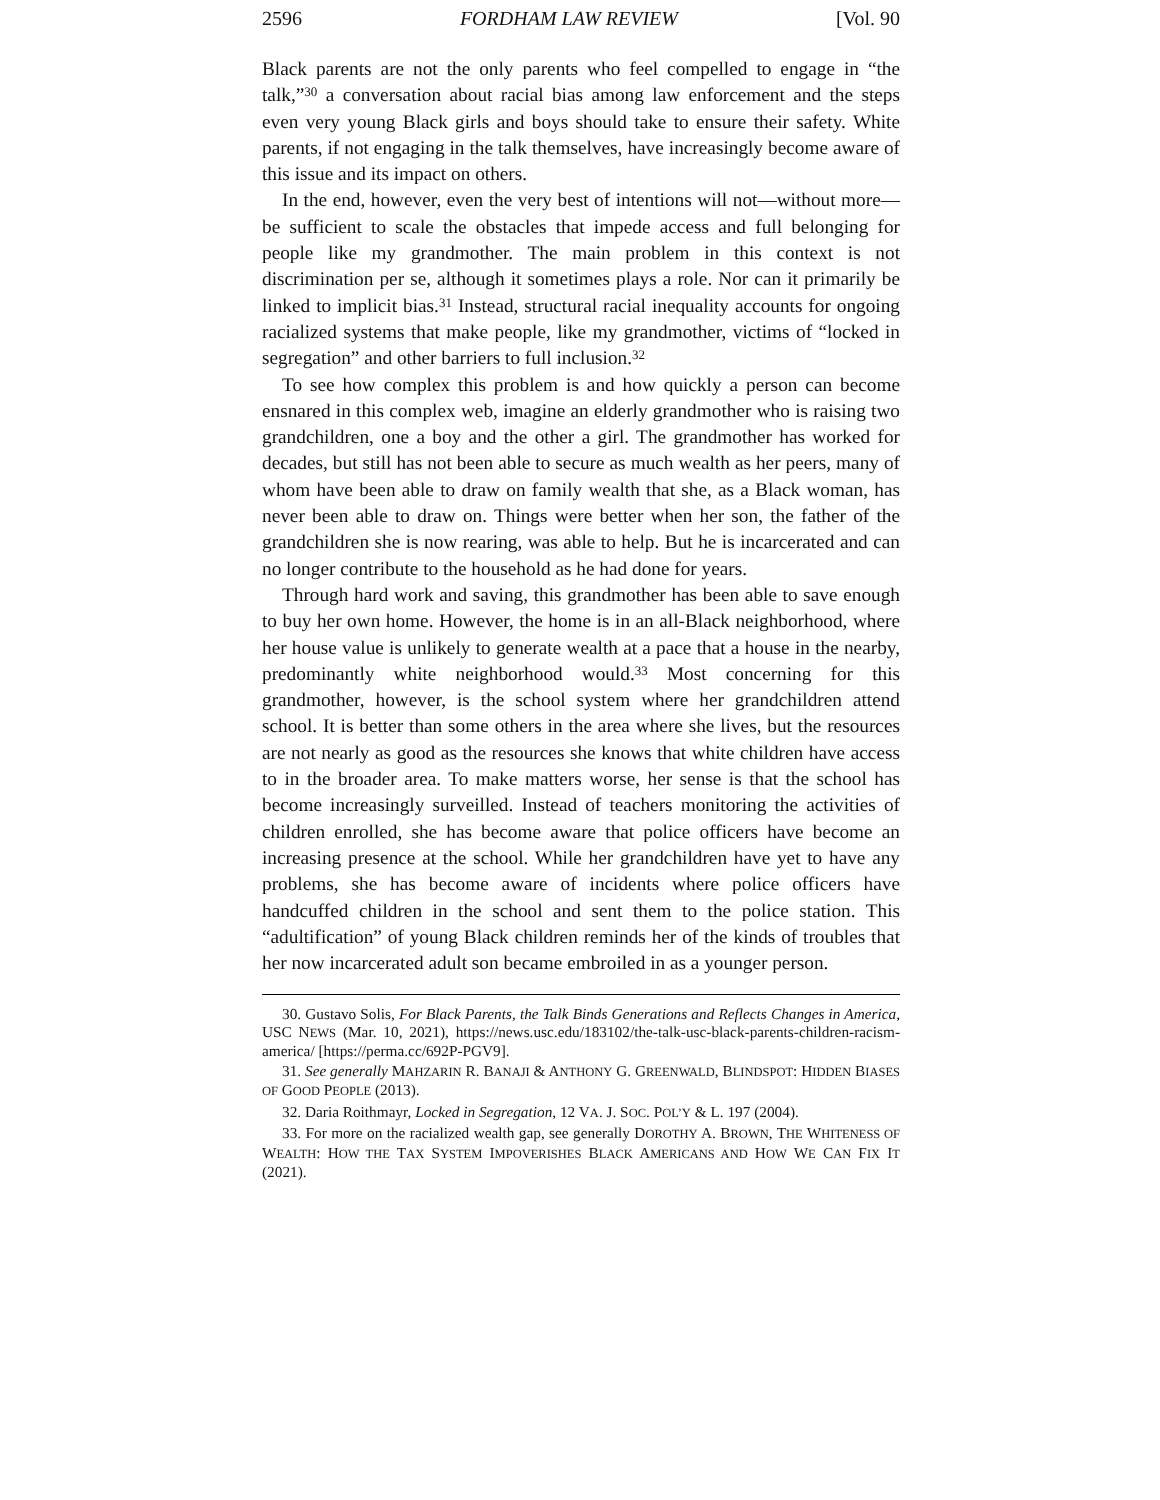2596 FORDHAM LAW REVIEW [Vol. 90
Black parents are not the only parents who feel compelled to engage in “the talk,”<sup>30</sup> a conversation about racial bias among law enforcement and the steps even very young Black girls and boys should take to ensure their safety. White parents, if not engaging in the talk themselves, have increasingly become aware of this issue and its impact on others.
In the end, however, even the very best of intentions will not—without more—be sufficient to scale the obstacles that impede access and full belonging for people like my grandmother. The main problem in this context is not discrimination per se, although it sometimes plays a role. Nor can it primarily be linked to implicit bias.<sup>31</sup> Instead, structural racial inequality accounts for ongoing racialized systems that make people, like my grandmother, victims of “locked in segregation” and other barriers to full inclusion.<sup>32</sup>
To see how complex this problem is and how quickly a person can become ensnared in this complex web, imagine an elderly grandmother who is raising two grandchildren, one a boy and the other a girl. The grandmother has worked for decades, but still has not been able to secure as much wealth as her peers, many of whom have been able to draw on family wealth that she, as a Black woman, has never been able to draw on. Things were better when her son, the father of the grandchildren she is now rearing, was able to help. But he is incarcerated and can no longer contribute to the household as he had done for years.
Through hard work and saving, this grandmother has been able to save enough to buy her own home. However, the home is in an all-Black neighborhood, where her house value is unlikely to generate wealth at a pace that a house in the nearby, predominantly white neighborhood would.<sup>33</sup> Most concerning for this grandmother, however, is the school system where her grandchildren attend school. It is better than some others in the area where she lives, but the resources are not nearly as good as the resources she knows that white children have access to in the broader area. To make matters worse, her sense is that the school has become increasingly surveilled. Instead of teachers monitoring the activities of children enrolled, she has become aware that police officers have become an increasing presence at the school. While her grandchildren have yet to have any problems, she has become aware of incidents where police officers have handcuffed children in the school and sent them to the police station. This “adultification” of young Black children reminds her of the kinds of troubles that her now incarcerated adult son became embroiled in as a younger person.
30. Gustavo Solis, For Black Parents, the Talk Binds Generations and Reflects Changes in America, USC NEWS (Mar. 10, 2021), https://news.usc.edu/183102/the-talk-usc-black-parents-children-racism-america/ [https://perma.cc/692P-PGV9].
31. See generally MAHZARIN R. BANAJI & ANTHONY G. GREENWALD, BLINDSPOT: HIDDEN BIASES OF GOOD PEOPLE (2013).
32. Daria Roithmayr, Locked in Segregation, 12 VA. J. SOC. POL’Y & L. 197 (2004).
33. For more on the racialized wealth gap, see generally DOROTHY A. BROWN, THE WHITENESS OF WEALTH: HOW THE TAX SYSTEM IMPOVERISHES BLACK AMERICANS AND HOW WE CAN FIX IT (2021).